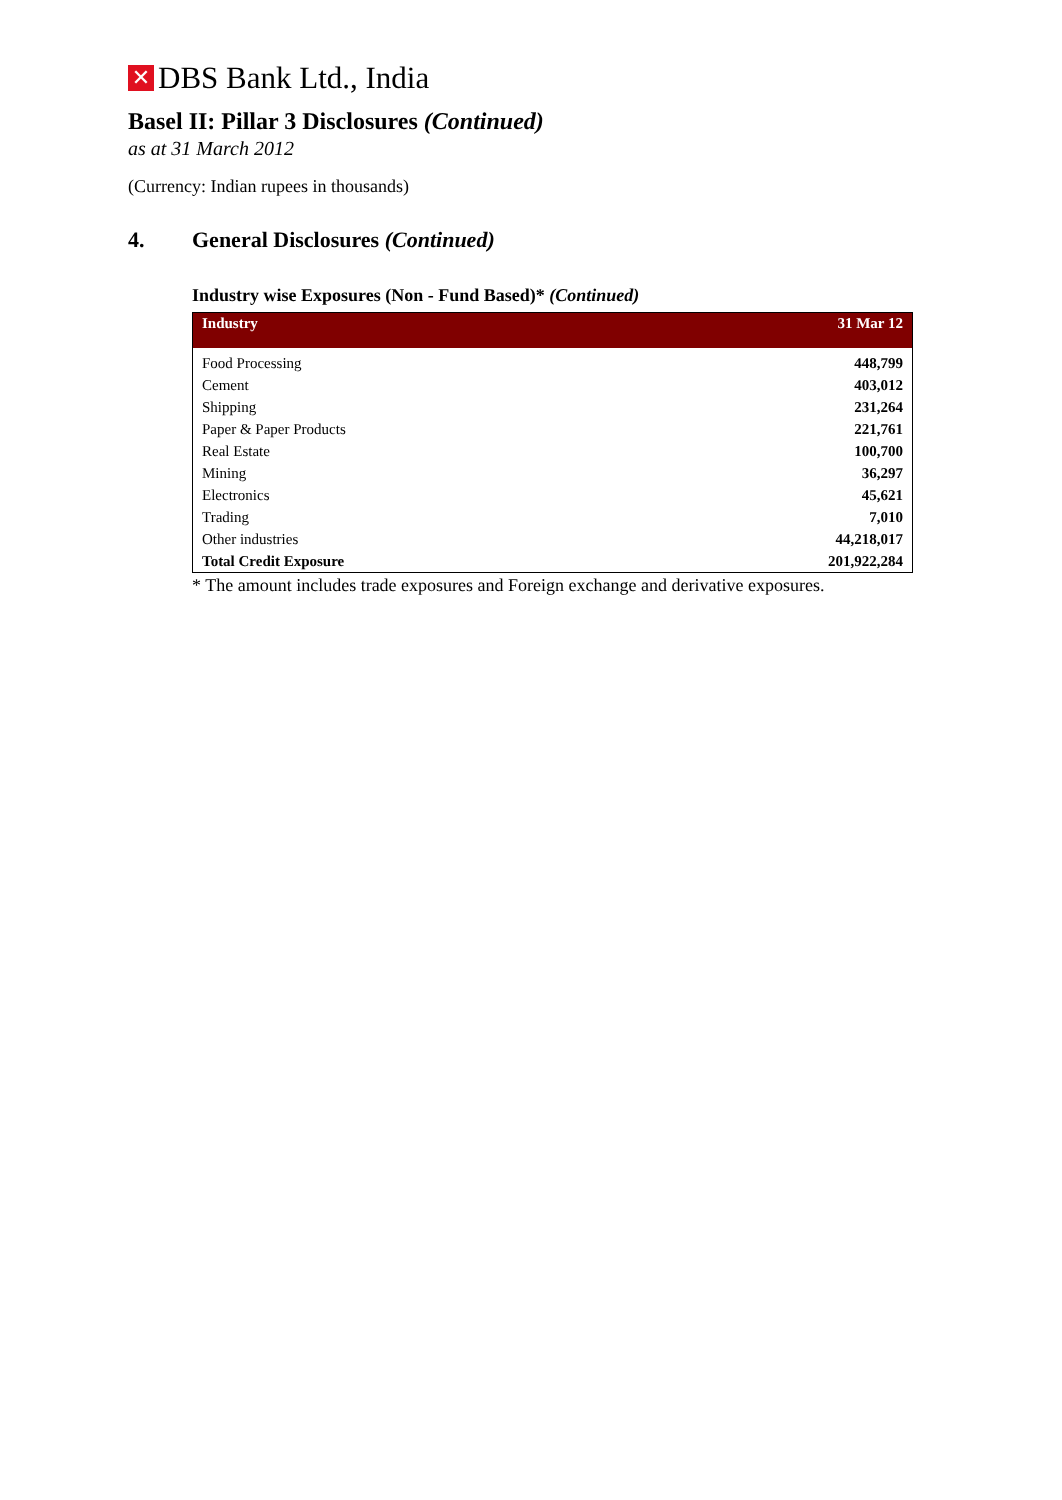✕ DBS Bank Ltd., India
Basel II: Pillar 3 Disclosures (Continued)
as at 31 March 2012
(Currency: Indian rupees in thousands)
4. General Disclosures (Continued)
Industry wise Exposures (Non - Fund Based)* (Continued)
| Industry | 31 Mar 12 |
| --- | --- |
| Food Processing | 448,799 |
| Cement | 403,012 |
| Shipping | 231,264 |
| Paper & Paper Products | 221,761 |
| Real Estate | 100,700 |
| Mining | 36,297 |
| Electronics | 45,621 |
| Trading | 7,010 |
| Other industries | 44,218,017 |
| Total Credit Exposure | 201,922,284 |
* The amount includes trade exposures and Foreign exchange and derivative exposures.